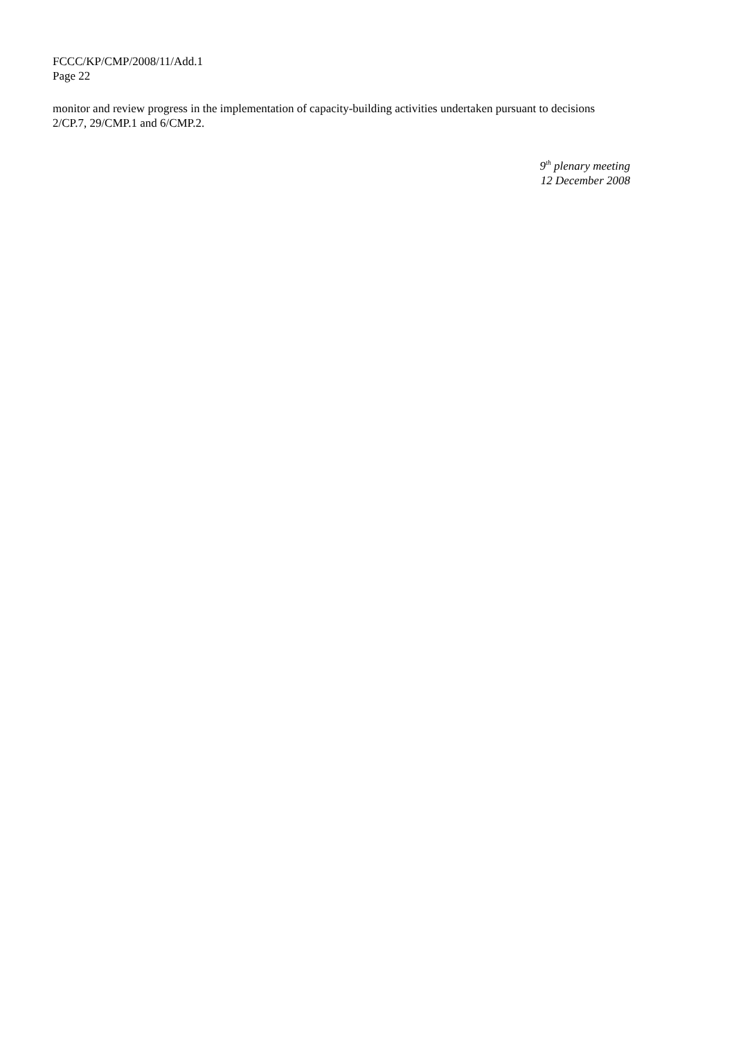FCCC/KP/CMP/2008/11/Add.1
Page 22
monitor and review progress in the implementation of capacity-building activities undertaken pursuant to decisions 2/CP.7, 29/CMP.1 and 6/CMP.2.
9<sup>th</sup> plenary meeting
12 December 2008